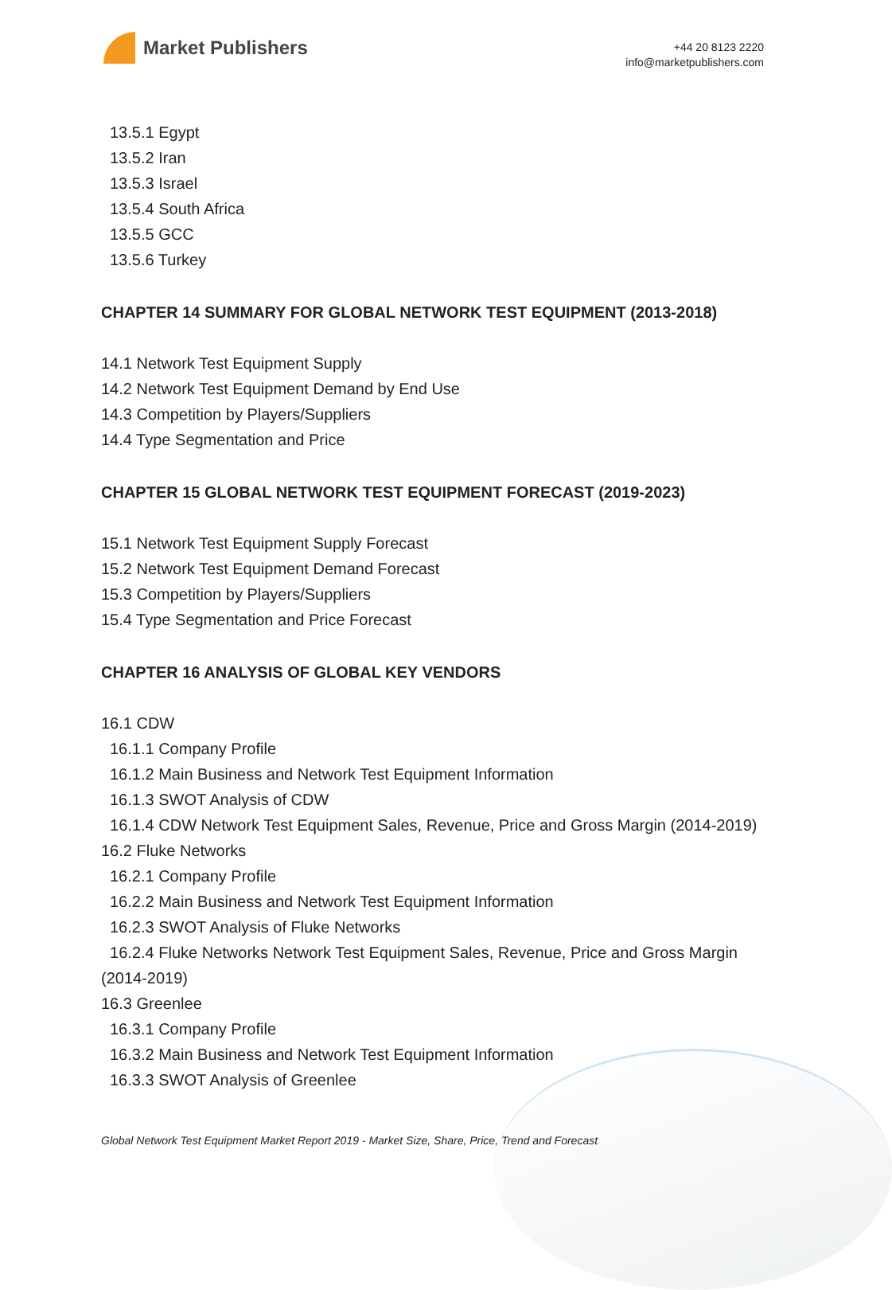Market Publishers
+44 20 8123 2220
info@marketpublishers.com
13.5.1 Egypt
13.5.2 Iran
13.5.3 Israel
13.5.4 South Africa
13.5.5 GCC
13.5.6 Turkey
CHAPTER 14 SUMMARY FOR GLOBAL NETWORK TEST EQUIPMENT (2013-2018)
14.1 Network Test Equipment Supply
14.2 Network Test Equipment Demand by End Use
14.3 Competition by Players/Suppliers
14.4 Type Segmentation and Price
CHAPTER 15 GLOBAL NETWORK TEST EQUIPMENT FORECAST (2019-2023)
15.1 Network Test Equipment Supply Forecast
15.2 Network Test Equipment Demand Forecast
15.3 Competition by Players/Suppliers
15.4 Type Segmentation and Price Forecast
CHAPTER 16 ANALYSIS OF GLOBAL KEY VENDORS
16.1 CDW
16.1.1 Company Profile
16.1.2 Main Business and Network Test Equipment Information
16.1.3 SWOT Analysis of CDW
16.1.4 CDW Network Test Equipment Sales, Revenue, Price and Gross Margin (2014-2019)
16.2 Fluke Networks
16.2.1 Company Profile
16.2.2 Main Business and Network Test Equipment Information
16.2.3 SWOT Analysis of Fluke Networks
16.2.4 Fluke Networks Network Test Equipment Sales, Revenue, Price and Gross Margin (2014-2019)
16.3 Greenlee
16.3.1 Company Profile
16.3.2 Main Business and Network Test Equipment Information
16.3.3 SWOT Analysis of Greenlee
Global Network Test Equipment Market Report 2019 - Market Size, Share, Price, Trend and Forecast